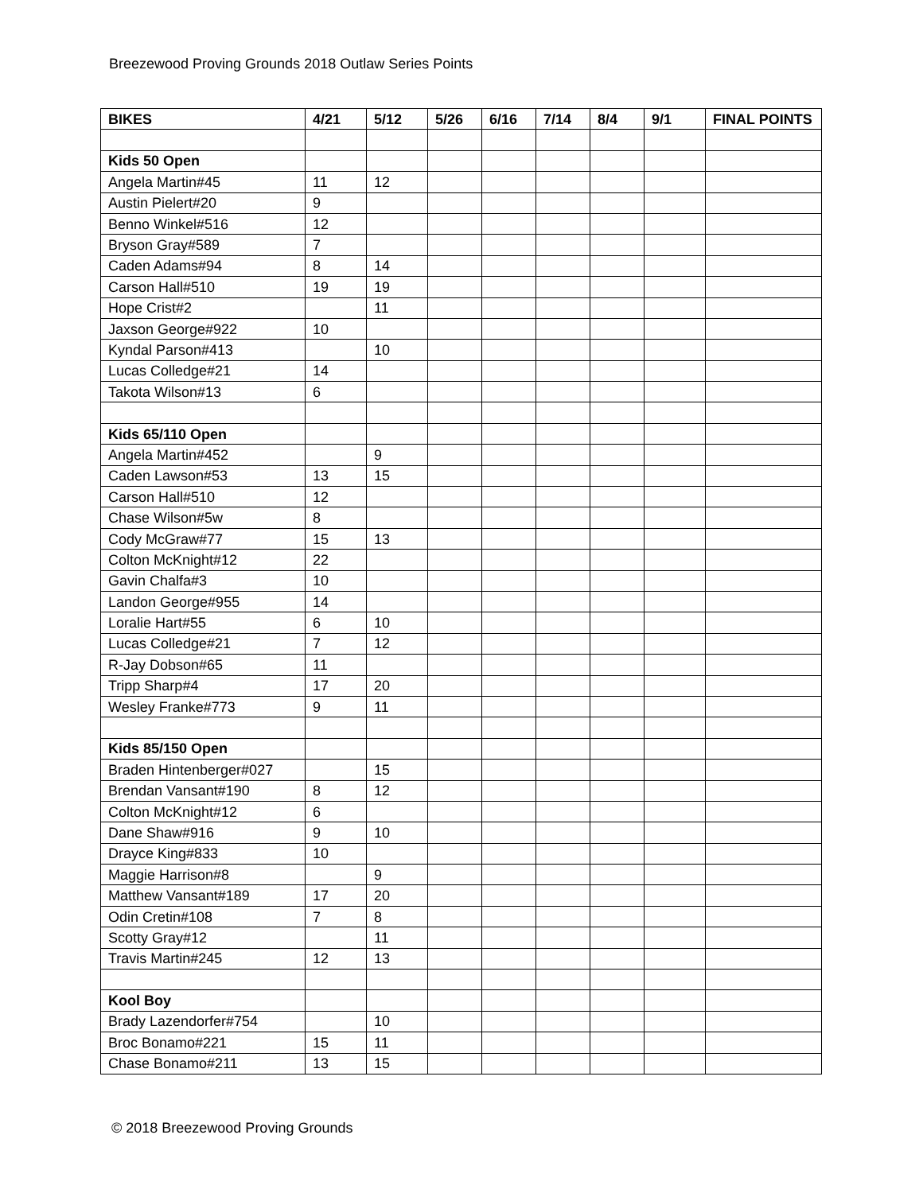Breezewood Proving Grounds 2018 Outlaw Series Points
| BIKES | 4/21 | 5/12 | 5/26 | 6/16 | 7/14 | 8/4 | 9/1 | FINAL POINTS |
| --- | --- | --- | --- | --- | --- | --- | --- | --- |
| Kids 50 Open | | | | | | | | |
| Angela Martin#45 | 11 | 12 | | | | | | |
| Austin Pielert#20 | 9 | | | | | | | |
| Benno Winkel#516 | 12 | | | | | | | |
| Bryson Gray#589 | 7 | | | | | | | |
| Caden Adams#94 | 8 | 14 | | | | | | |
| Carson Hall#510 | 19 | 19 | | | | | | |
| Hope Crist#2 | | 11 | | | | | | |
| Jaxson George#922 | 10 | | | | | | | |
| Kyndal Parson#413 | | 10 | | | | | | |
| Lucas Colledge#21 | 14 | | | | | | | |
| Takota Wilson#13 | 6 | | | | | | | |
| Kids 65/110 Open | | | | | | | | |
| Angela Martin#452 | | 9 | | | | | | |
| Caden Lawson#53 | 13 | 15 | | | | | | |
| Carson Hall#510 | 12 | | | | | | | |
| Chase Wilson#5w | 8 | | | | | | | |
| Cody McGraw#77 | 15 | 13 | | | | | | |
| Colton McKnight#12 | 22 | | | | | | | |
| Gavin Chalfa#3 | 10 | | | | | | | |
| Landon George#955 | 14 | | | | | | | |
| Loralie Hart#55 | 6 | 10 | | | | | | |
| Lucas Colledge#21 | 7 | 12 | | | | | | |
| R-Jay Dobson#65 | 11 | | | | | | | |
| Tripp Sharp#4 | 17 | 20 | | | | | | |
| Wesley Franke#773 | 9 | 11 | | | | | | |
| Kids 85/150 Open | | | | | | | | |
| Braden Hintenberger#027 | | 15 | | | | | | |
| Brendan Vansant#190 | 8 | 12 | | | | | | |
| Colton McKnight#12 | 6 | | | | | | | |
| Dane Shaw#916 | 9 | 10 | | | | | | |
| Drayce King#833 | 10 | | | | | | | |
| Maggie Harrison#8 | | 9 | | | | | | |
| Matthew Vansant#189 | 17 | 20 | | | | | | |
| Odin Cretin#108 | 7 | 8 | | | | | | |
| Scotty Gray#12 | | 11 | | | | | | |
| Travis Martin#245 | 12 | 13 | | | | | | |
| Kool Boy | | | | | | | | |
| Brady Lazendorfer#754 | | 10 | | | | | | |
| Broc Bonamo#221 | 15 | 11 | | | | | | |
| Chase Bonamo#211 | 13 | 15 | | | | | | |
© 2018 Breezewood Proving Grounds